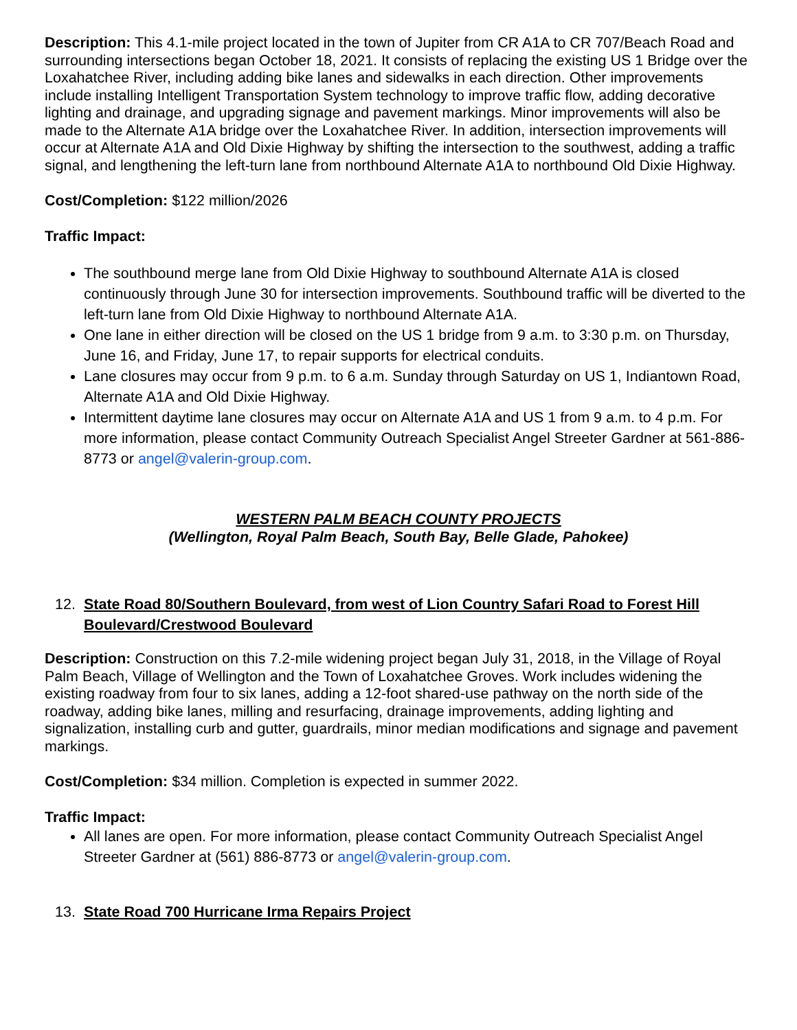Description: This 4.1-mile project located in the town of Jupiter from CR A1A to CR 707/Beach Road and surrounding intersections began October 18, 2021. It consists of replacing the existing US 1 Bridge over the Loxahatchee River, including adding bike lanes and sidewalks in each direction. Other improvements include installing Intelligent Transportation System technology to improve traffic flow, adding decorative lighting and drainage, and upgrading signage and pavement markings. Minor improvements will also be made to the Alternate A1A bridge over the Loxahatchee River. In addition, intersection improvements will occur at Alternate A1A and Old Dixie Highway by shifting the intersection to the southwest, adding a traffic signal, and lengthening the left-turn lane from northbound Alternate A1A to northbound Old Dixie Highway.
Cost/Completion: $122 million/2026
Traffic Impact:
The southbound merge lane from Old Dixie Highway to southbound Alternate A1A is closed continuously through June 30 for intersection improvements. Southbound traffic will be diverted to the left-turn lane from Old Dixie Highway to northbound Alternate A1A.
One lane in either direction will be closed on the US 1 bridge from 9 a.m. to 3:30 p.m. on Thursday, June 16, and Friday, June 17, to repair supports for electrical conduits.
Lane closures may occur from 9 p.m. to 6 a.m. Sunday through Saturday on US 1, Indiantown Road, Alternate A1A and Old Dixie Highway.
Intermittent daytime lane closures may occur on Alternate A1A and US 1 from 9 a.m. to 4 p.m. For more information, please contact Community Outreach Specialist Angel Streeter Gardner at 561-886-8773 or angel@valerin-group.com.
WESTERN PALM BEACH COUNTY PROJECTS
(Wellington, Royal Palm Beach, South Bay, Belle Glade, Pahokee)
12. State Road 80/Southern Boulevard, from west of Lion Country Safari Road to Forest Hill Boulevard/Crestwood Boulevard
Description: Construction on this 7.2-mile widening project began July 31, 2018, in the Village of Royal Palm Beach, Village of Wellington and the Town of Loxahatchee Groves. Work includes widening the existing roadway from four to six lanes, adding a 12-foot shared-use pathway on the north side of the roadway, adding bike lanes, milling and resurfacing, drainage improvements, adding lighting and signalization, installing curb and gutter, guardrails, minor median modifications and signage and pavement markings.
Cost/Completion: $34 million. Completion is expected in summer 2022.
Traffic Impact:
All lanes are open. For more information, please contact Community Outreach Specialist Angel Streeter Gardner at (561) 886-8773 or angel@valerin-group.com.
13. State Road 700 Hurricane Irma Repairs Project